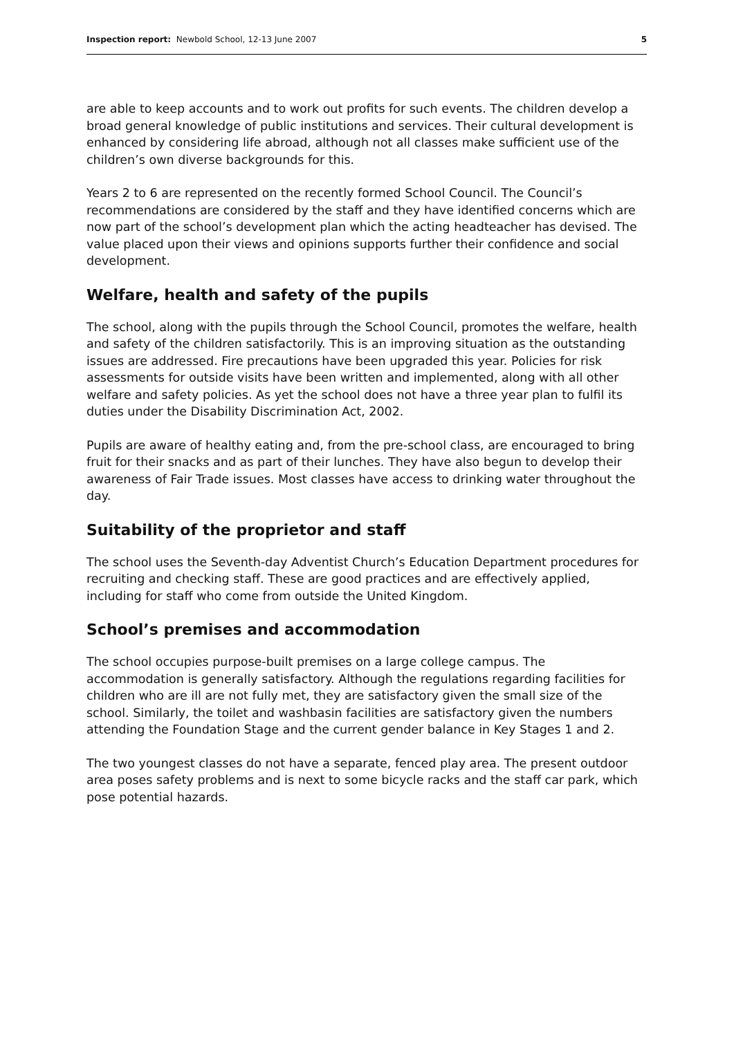Inspection report: Newbold School, 12-13 June 2007 5
are able to keep accounts and to work out profits for such events. The children develop a broad general knowledge of public institutions and services. Their cultural development is enhanced by considering life abroad, although not all classes make sufficient use of the children’s own diverse backgrounds for this.
Years 2 to 6 are represented on the recently formed School Council. The Council’s recommendations are considered by the staff and they have identified concerns which are now part of the school’s development plan which the acting headteacher has devised. The value placed upon their views and opinions supports further their confidence and social development.
Welfare, health and safety of the pupils
The school, along with the pupils through the School Council, promotes the welfare, health and safety of the children satisfactorily. This is an improving situation as the outstanding issues are addressed. Fire precautions have been upgraded this year. Policies for risk assessments for outside visits have been written and implemented, along with all other welfare and safety policies. As yet the school does not have a three year plan to fulfil its duties under the Disability Discrimination Act, 2002.
Pupils are aware of healthy eating and, from the pre-school class, are encouraged to bring fruit for their snacks and as part of their lunches. They have also begun to develop their awareness of Fair Trade issues. Most classes have access to drinking water throughout the day.
Suitability of the proprietor and staff
The school uses the Seventh-day Adventist Church’s Education Department procedures for recruiting and checking staff. These are good practices and are effectively applied, including for staff who come from outside the United Kingdom.
School’s premises and accommodation
The school occupies purpose-built premises on a large college campus. The accommodation is generally satisfactory. Although the regulations regarding facilities for children who are ill are not fully met, they are satisfactory given the small size of the school. Similarly, the toilet and washbasin facilities are satisfactory given the numbers attending the Foundation Stage and the current gender balance in Key Stages 1 and 2.
The two youngest classes do not have a separate, fenced play area. The present outdoor area poses safety problems and is next to some bicycle racks and the staff car park, which pose potential hazards.